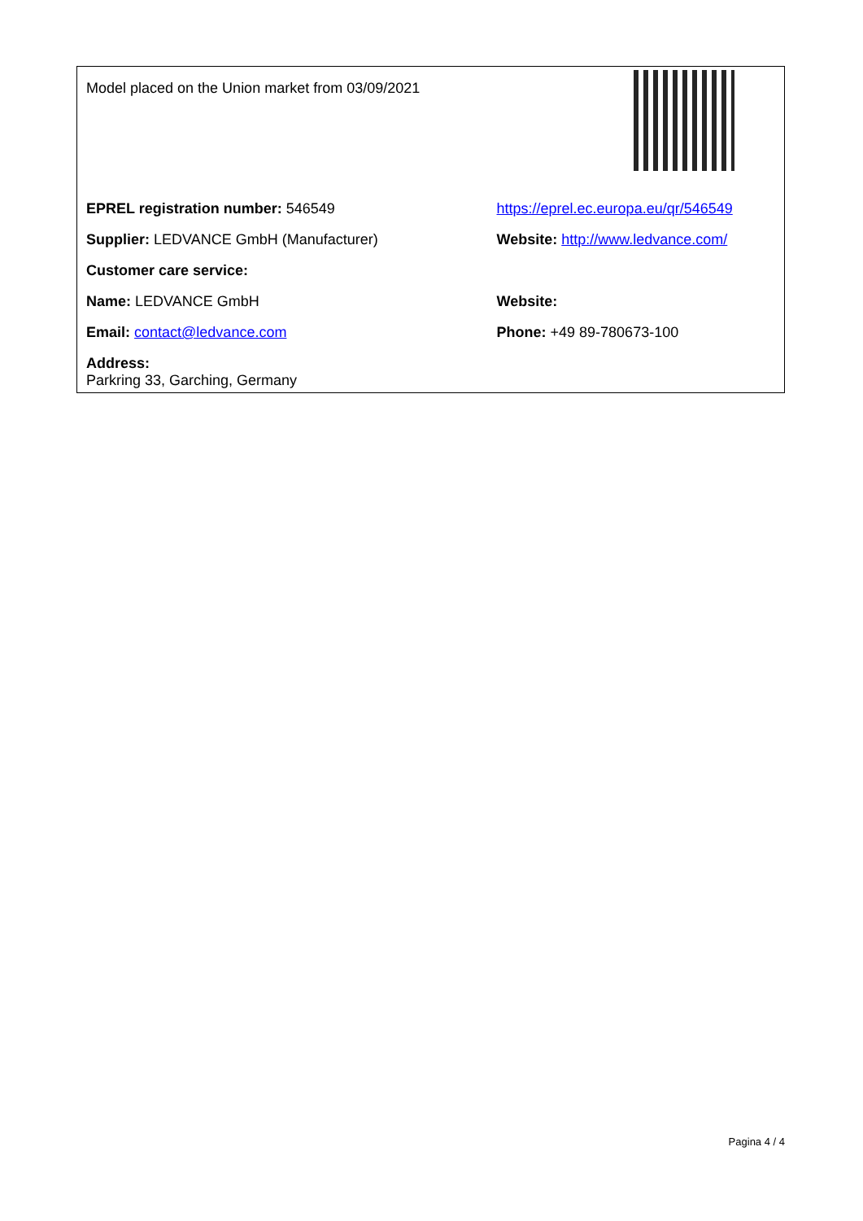| Model placed on the Union market from 03/09/2021 | |
| EPREL registration number: 546549 | https://eprel.ec.europa.eu/qr/546549 |
| Supplier: LEDVANCE GmbH (Manufacturer) | Website: http://www.ledvance.com/ |
| Customer care service: | |
| Name: LEDVANCE GmbH | Website: |
| Email: contact@ledvance.com | Phone: +49 89-780673-100 |
| Address: Parkring 33, Garching, Germany | |
Pagina 4 / 4